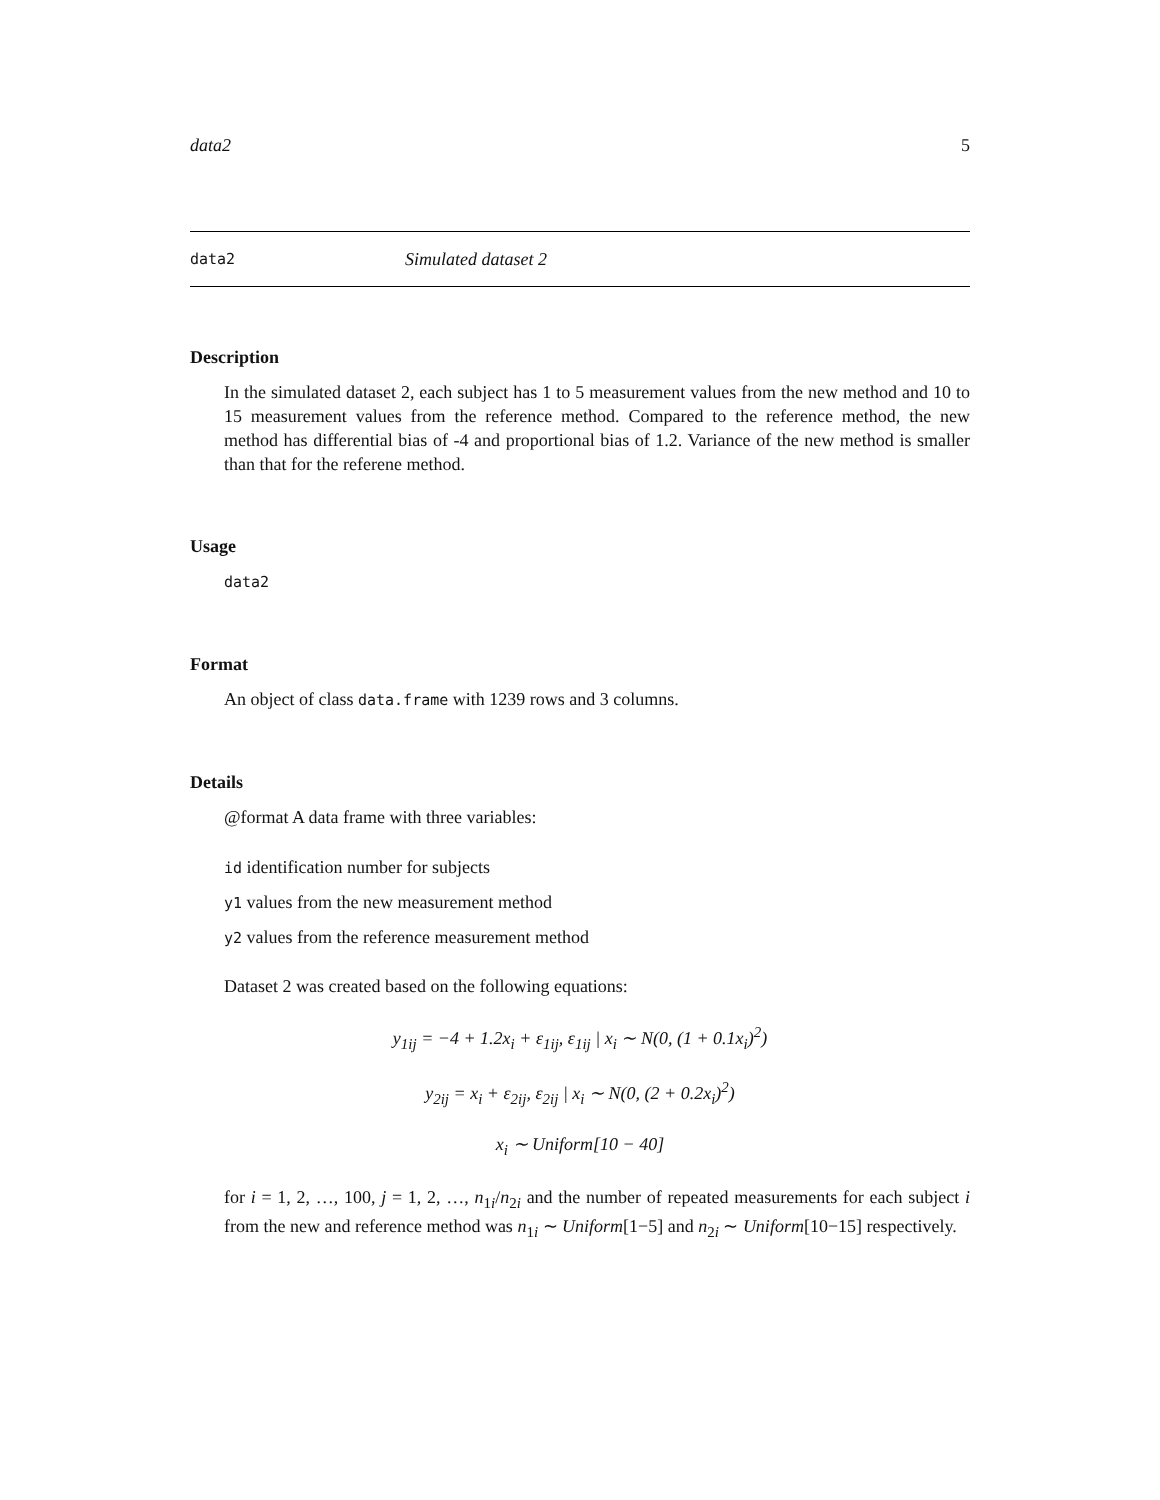data2 5
data2 Simulated dataset 2
Description
In the simulated dataset 2, each subject has 1 to 5 measurement values from the new method and 10 to 15 measurement values from the reference method. Compared to the reference method, the new method has differential bias of -4 and proportional bias of 1.2. Variance of the new method is smaller than that for the referene method.
Usage
data2
Format
An object of class data.frame with 1239 rows and 3 columns.
Details
@format A data frame with three variables:
id identification number for subjects
y1 values from the new measurement method
y2 values from the reference measurement method
Dataset 2 was created based on the following equations:
y<sub>1ij</sub> = −4 + 1.2x<sub>i</sub> + ε<sub>1ij</sub>, ε<sub>1ij</sub> | x<sub>i</sub> ∼ N(0, (1 + 0.1x<sub>i</sub>)<sup>2</sup>)
y<sub>2ij</sub> = x<sub>i</sub> + ε<sub>2ij</sub>, ε<sub>2ij</sub> | x<sub>i</sub> ∼ N(0, (2 + 0.2x<sub>i</sub>)<sup>2</sup>)
x<sub>i</sub> ∼ Uniform[10 − 40]
for i = 1, 2, …, 100, j = 1, 2, …, n<sub>1i</sub>/n<sub>2i</sub> and the number of repeated measurements for each subject i from the new and reference method was n<sub>1i</sub> ∼ Uniform[1−5] and n<sub>2i</sub> ∼ Uniform[10−15] respectively.